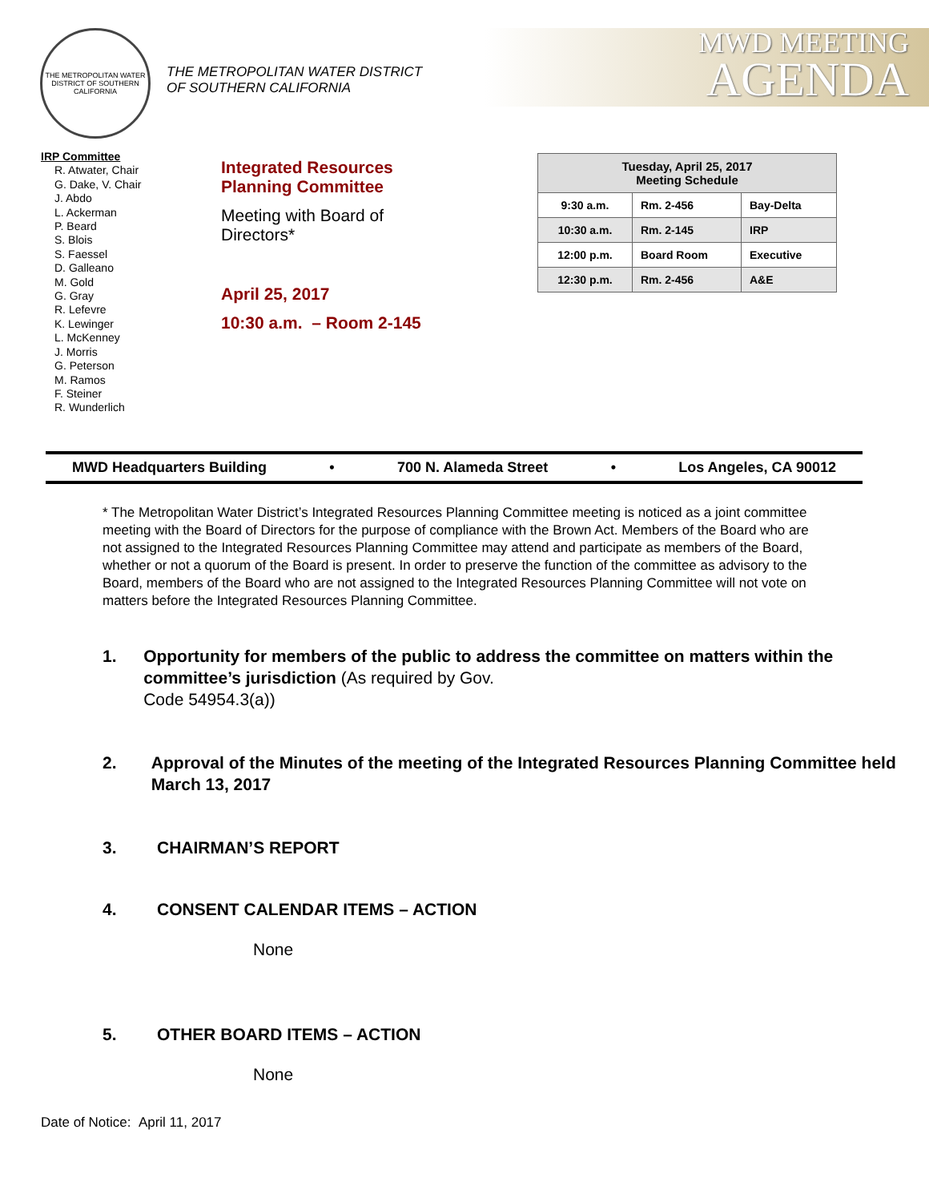THE METROPOLITAN WATER DISTRICT OF SOUTHERN CALIFORNIA
THE METROPOLITAN WATER DISTRICT
OF SOUTHERN CALIFORNIA
MWD MEETING
AGENDA
IRP Committee
R. Atwater, Chair
G. Dake, V. Chair
J. Abdo
L. Ackerman
P. Beard
S. Blois
S. Faessel
D. Galleano
M. Gold
G. Gray
R. Lefevre
K. Lewinger
L. McKenney
J. Morris
G. Peterson
M. Ramos
F. Steiner
R. Wunderlich
Integrated Resources
Planning Committee
Meeting with Board of
Directors*
April 25, 2017
10:30 a.m. – Room 2-145
| Tuesday, April 25, 2017 Meeting Schedule | | |
| --- | --- | --- |
| 9:30 a.m. | Rm. 2-456 | Bay-Delta |
| 10:30 a.m. | Rm. 2-145 | IRP |
| 12:00 p.m. | Board Room | Executive |
| 12:30 p.m. | Rm. 2-456 | A&E |
MWD Headquarters Building • 700 N. Alameda Street • Los Angeles, CA 90012
* The Metropolitan Water District’s Integrated Resources Planning Committee meeting is noticed as a joint committee meeting with the Board of Directors for the purpose of compliance with the Brown Act. Members of the Board who are not assigned to the Integrated Resources Planning Committee may attend and participate as members of the Board, whether or not a quorum of the Board is present. In order to preserve the function of the committee as advisory to the Board, members of the Board who are not assigned to the Integrated Resources Planning Committee will not vote on matters before the Integrated Resources Planning Committee.
1. Opportunity for members of the public to address the committee on matters within the committee’s jurisdiction (As required by Gov.
Code 54954.3(a))
2. Approval of the Minutes of the meeting of the Integrated Resources Planning Committee held March 13, 2017
3. CHAIRMAN’S REPORT
4. CONSENT CALENDAR ITEMS – ACTION
None
5. OTHER BOARD ITEMS – ACTION
None
Date of Notice: April 11, 2017